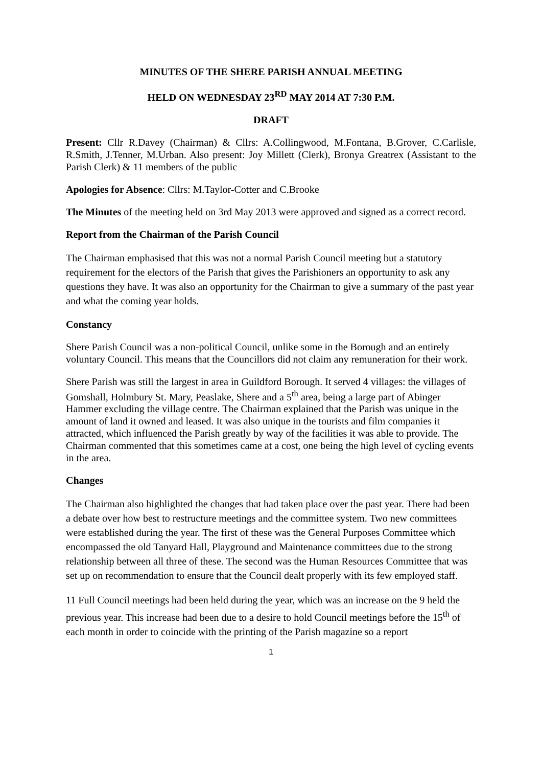MINUTES OF THE SHERE PARISH ANNUAL MEETING
HELD ON WEDNESDAY 23<sup>RD</sup> MAY 2014 AT 7:30 P.M.
DRAFT
Present: Cllr R.Davey (Chairman) & Cllrs: A.Collingwood, M.Fontana, B.Grover, C.Carlisle, R.Smith, J.Tenner, M.Urban. Also present: Joy Millett (Clerk), Bronya Greatrex (Assistant to the Parish Clerk) & 11 members of the public
Apologies for Absence: Cllrs: M.Taylor-Cotter and C.Brooke
The Minutes of the meeting held on 3rd May 2013 were approved and signed as a correct record.
Report from the Chairman of the Parish Council
The Chairman emphasised that this was not a normal Parish Council meeting but a statutory requirement for the electors of the Parish that gives the Parishioners an opportunity to ask any questions they have. It was also an opportunity for the Chairman to give a summary of the past year and what the coming year holds.
Constancy
Shere Parish Council was a non-political Council, unlike some in the Borough and an entirely voluntary Council. This means that the Councillors did not claim any remuneration for their work.
Shere Parish was still the largest in area in Guildford Borough. It served 4 villages: the villages of Gomshall, Holmbury St. Mary, Peaslake, Shere and a 5<sup>th</sup> area, being a large part of Abinger Hammer excluding the village centre. The Chairman explained that the Parish was unique in the amount of land it owned and leased. It was also unique in the tourists and film companies it attracted, which influenced the Parish greatly by way of the facilities it was able to provide. The Chairman commented that this sometimes came at a cost, one being the high level of cycling events in the area.
Changes
The Chairman also highlighted the changes that had taken place over the past year. There had been a debate over how best to restructure meetings and the committee system. Two new committees were established during the year. The first of these was the General Purposes Committee which encompassed the old Tanyard Hall, Playground and Maintenance committees due to the strong relationship between all three of these. The second was the Human Resources Committee that was set up on recommendation to ensure that the Council dealt properly with its few employed staff.
11 Full Council meetings had been held during the year, which was an increase on the 9 held the previous year. This increase had been due to a desire to hold Council meetings before the 15<sup>th</sup> of each month in order to coincide with the printing of the Parish magazine so a report
1